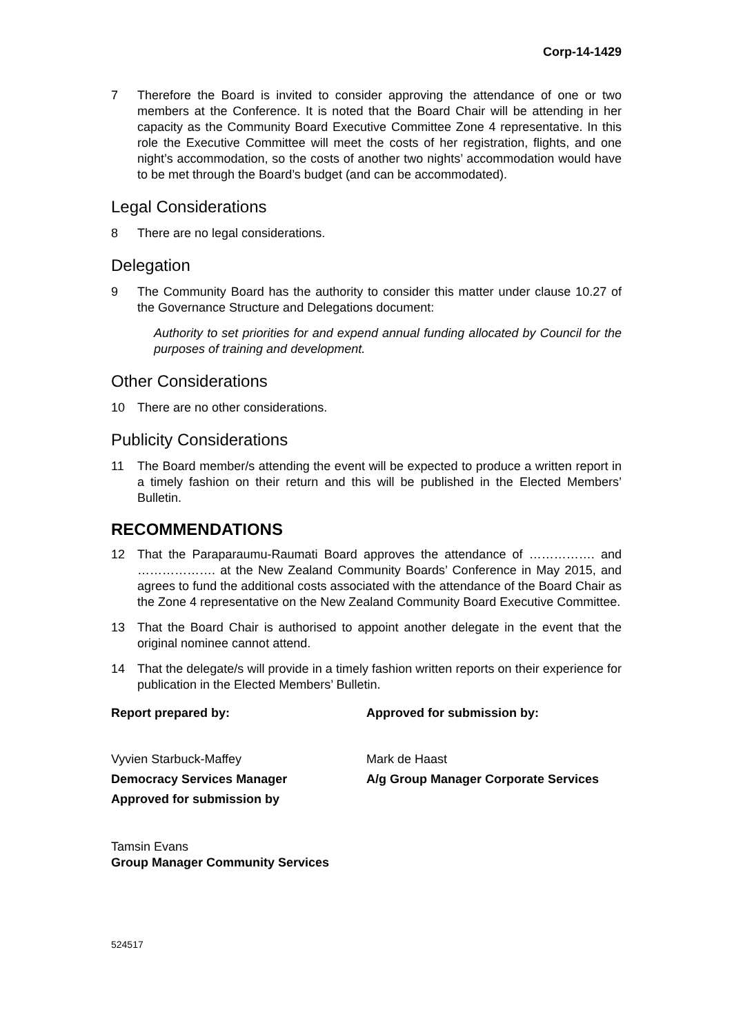Corp-14-1429
7 Therefore the Board is invited to consider approving the attendance of one or two members at the Conference. It is noted that the Board Chair will be attending in her capacity as the Community Board Executive Committee Zone 4 representative. In this role the Executive Committee will meet the costs of her registration, flights, and one night’s accommodation, so the costs of another two nights’ accommodation would have to be met through the Board’s budget (and can be accommodated).
Legal Considerations
8 There are no legal considerations.
Delegation
9 The Community Board has the authority to consider this matter under clause 10.27 of the Governance Structure and Delegations document:
Authority to set priorities for and expend annual funding allocated by Council for the purposes of training and development.
Other Considerations
10 There are no other considerations.
Publicity Considerations
11 The Board member/s attending the event will be expected to produce a written report in a timely fashion on their return and this will be published in the Elected Members’ Bulletin.
RECOMMENDATIONS
12 That the Paraparaumu-Raumati Board approves the attendance of ……………. and ………………. at the New Zealand Community Boards’ Conference in May 2015, and agrees to fund the additional costs associated with the attendance of the Board Chair as the Zone 4 representative on the New Zealand Community Board Executive Committee.
13 That the Board Chair is authorised to appoint another delegate in the event that the original nominee cannot attend.
14 That the delegate/s will provide in a timely fashion written reports on their experience for publication in the Elected Members’ Bulletin.
Report prepared by: Approved for submission by:
Vyvien Starbuck-Maffey Mark de Haast
Democracy Services Manager A/g Group Manager Corporate Services
Approved for submission by
Tamsin Evans
Group Manager Community Services
524517